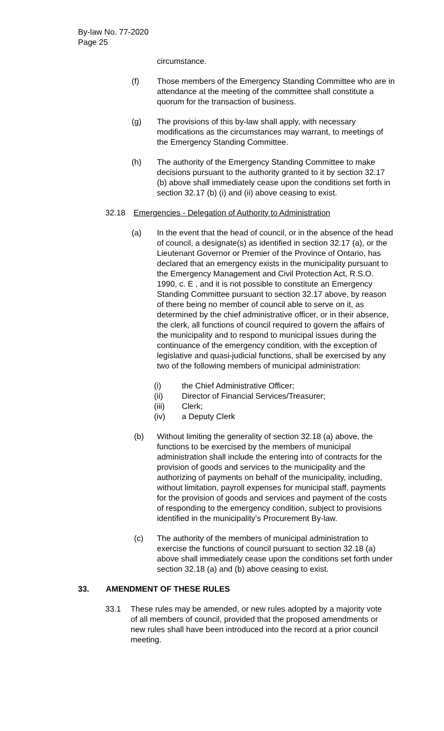By-law No. 77-2020
Page 25
circumstance.
(f) Those members of the Emergency Standing Committee who are in attendance at the meeting of the committee shall constitute a quorum for the transaction of business.
(g) The provisions of this by-law shall apply, with necessary modifications as the circumstances may warrant, to meetings of the Emergency Standing Committee.
(h) The authority of the Emergency Standing Committee to make decisions pursuant to the authority granted to it by section 32.17 (b) above shall immediately cease upon the conditions set forth in section 32.17 (b) (i) and (ii) above ceasing to exist.
32.18 Emergencies - Delegation of Authority to Administration
(a) In the event that the head of council, or in the absence of the head of council, a designate(s) as identified in section 32.17 (a), or the Lieutenant Governor or Premier of the Province of Ontario, has declared that an emergency exists in the municipality pursuant to the Emergency Management and Civil Protection Act, R.S.O. 1990, c. E , and it is not possible to constitute an Emergency Standing Committee pursuant to section 32.17 above, by reason of there being no member of council able to serve on it, as determined by the chief administrative officer, or in their absence, the clerk, all functions of council required to govern the affairs of the municipality and to respond to municipal issues during the continuance of the emergency condition, with the exception of legislative and quasi-judicial functions, shall be exercised by any two of the following members of municipal administration:
(i) the Chief Administrative Officer;
(ii) Director of Financial Services/Treasurer;
(iii) Clerk;
(iv) a Deputy Clerk
(b) Without limiting the generality of section 32.18 (a) above, the functions to be exercised by the members of municipal administration shall include the entering into of contracts for the provision of goods and services to the municipality and the authorizing of payments on behalf of the municipality, including, without limitation, payroll expenses for municipal staff, payments for the provision of goods and services and payment of the costs of responding to the emergency condition, subject to provisions identified in the municipality’s Procurement By-law.
(c) The authority of the members of municipal administration to exercise the functions of council pursuant to section 32.18 (a) above shall immediately cease upon the conditions set forth under section 32.18 (a) and (b) above ceasing to exist.
33. AMENDMENT OF THESE RULES
33.1 These rules may be amended, or new rules adopted by a majority vote of all members of council, provided that the proposed amendments or new rules shall have been introduced into the record at a prior council meeting.